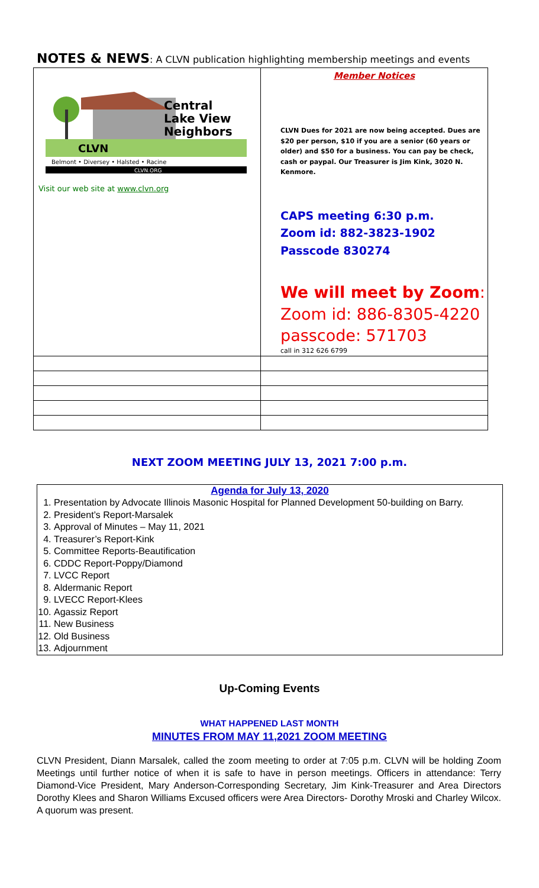NOTES & NEWS: A CLVN publication highlighting membership meetings and events
| Central Lake View Neighbors CLVN Belmont • Diversey • Halsted • Racine CLVN.ORG Visit our web site at www.clvn.org | Member Notices CLVN Dues for 2021 are now being accepted. Dues are $20 per person, $10 if you are a senior (60 years or older) and $50 for a business. You can pay be check, cash or paypal. Our Treasurer is Jim Kink, 3020 N. Kenmore. CAPS meeting 6:30 p.m. Zoom id: 882-3823-1902 Passcode 830274 We will meet by Zoom : Zoom id: 886-8305-4220 passcode: 571703 call in 312 626 6799 |
NEXT ZOOM MEETING JULY 13, 2021 7:00 p.m.
Agenda for July 13, 2020
1. Presentation by Advocate Illinois Masonic Hospital for Planned Development 50-building on Barry.
2. President’s Report-Marsalek
3. Approval of Minutes – May 11, 2021
4. Treasurer’s Report-Kink
5. Committee Reports-Beautification
6. CDDC Report-Poppy/Diamond
7. LVCC Report
8. Aldermanic Report
9. LVECC Report-Klees
10. Agassiz Report
11. New Business
12. Old Business
13. Adjournment
Up-Coming Events
WHAT HAPPENED LAST MONTH
MINUTES FROM MAY 11,2021 ZOOM MEETING
CLVN President, Diann Marsalek, called the zoom meeting to order at 7:05 p.m. CLVN will be holding Zoom Meetings until further notice of when it is safe to have in person meetings. Officers in attendance: Terry Diamond-Vice President, Mary Anderson-Corresponding Secretary, Jim Kink-Treasurer and Area Directors Dorothy Klees and Sharon Williams Excused officers were Area Directors- Dorothy Mroski and Charley Wilcox. A quorum was present.